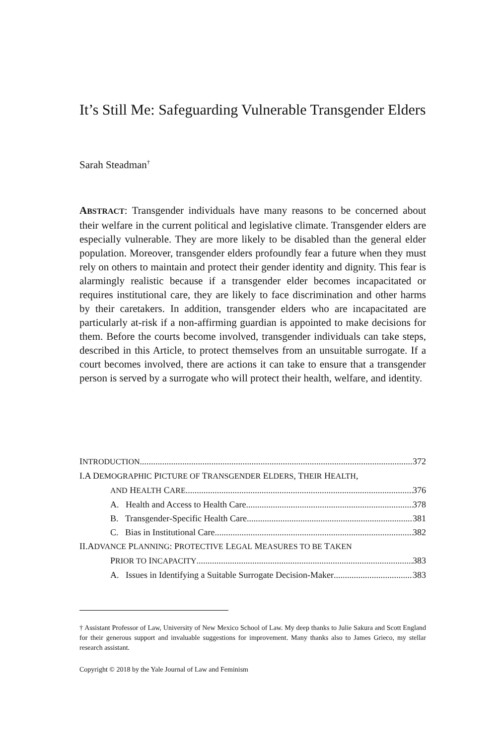It’s Still Me: Safeguarding Vulnerable Transgender Elders
Sarah Steadman<sup>†</sup>
ABSTRACT: Transgender individuals have many reasons to be concerned about their welfare in the current political and legislative climate. Transgender elders are especially vulnerable. They are more likely to be disabled than the general elder population. Moreover, transgender elders profoundly fear a future when they must rely on others to maintain and protect their gender identity and dignity. This fear is alarmingly realistic because if a transgender elder becomes incapacitated or requires institutional care, they are likely to face discrimination and other harms by their caretakers. In addition, transgender elders who are incapacitated are particularly at-risk if a non-affirming guardian is appointed to make decisions for them. Before the courts become involved, transgender individuals can take steps, described in this Article, to protect themselves from an unsuitable surrogate. If a court becomes involved, there are actions it can take to ensure that a transgender person is served by a surrogate who will protect their health, welfare, and identity.
INTRODUCTION 372
I.A DEMOGRAPHIC PICTURE OF TRANSGENDER ELDERS, THEIR HEALTH,
AND HEALTH CARE 376
A. Health and Access to Health Care 378
B. Transgender-Specific Health Care 381
C. Bias in Institutional Care 382
II.ADVANCE PLANNING: PROTECTIVE LEGAL MEASURES TO BE TAKEN
PRIOR TO INCAPACITY 383
A. Issues in Identifying a Suitable Surrogate Decision-Maker 383
† Assistant Professor of Law, University of New Mexico School of Law. My deep thanks to Julie Sakura and Scott England for their generous support and invaluable suggestions for improvement. Many thanks also to James Grieco, my stellar research assistant.
Copyright © 2018 by the Yale Journal of Law and Feminism